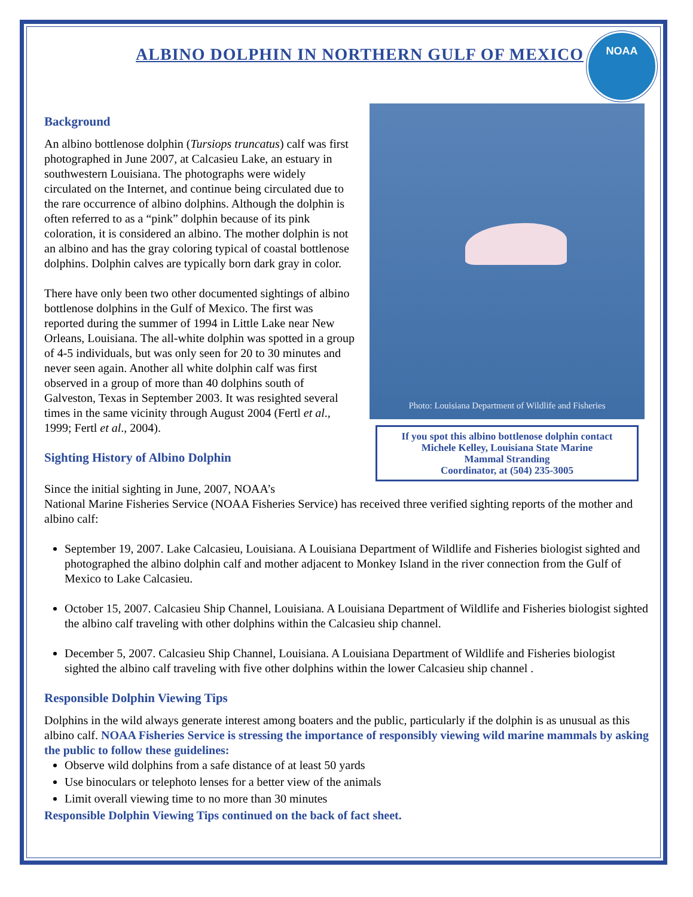ALBINO DOLPHIN IN NORTHERN GULF OF MEXICO
NOAA
Background
An albino bottlenose dolphin (Tursiops truncatus) calf was first photographed in June 2007, at Calcasieu Lake, an estuary in southwestern Louisiana. The photographs were widely circulated on the Internet, and continue being circulated due to the rare occurrence of albino dolphins. Although the dolphin is often referred to as a “pink” dolphin because of its pink coloration, it is considered an albino. The mother dolphin is not an albino and has the gray coloring typical of coastal bottlenose dolphins. Dolphin calves are typically born dark gray in color.
There have only been two other documented sightings of albino bottlenose dolphins in the Gulf of Mexico. The first was reported during the summer of 1994 in Little Lake near New Orleans, Louisiana. The all-white dolphin was spotted in a group of 4-5 individuals, but was only seen for 20 to 30 minutes and never seen again. Another all white dolphin calf was first observed in a group of more than 40 dolphins south of Galveston, Texas in September 2003. It was resighted several times in the same vicinity through August 2004 (Fertl et al., 1999; Fertl et al., 2004).
Sighting History of Albino Dolphin
Photo: Louisiana Department of Wildlife and Fisheries
If you spot this albino bottlenose dolphin contact
Michele Kelley, Louisiana State Marine
Mammal Stranding
Coordinator, at (504) 235-3005
Since the initial sighting in June, 2007, NOAA’s
National Marine Fisheries Service (NOAA Fisheries Service) has received three verified sighting reports of the mother and albino calf:
September 19, 2007. Lake Calcasieu, Louisiana. A Louisiana Department of Wildlife and Fisheries biologist sighted and photographed the albino dolphin calf and mother adjacent to Monkey Island in the river connection from the Gulf of Mexico to Lake Calcasieu.
October 15, 2007. Calcasieu Ship Channel, Louisiana. A Louisiana Department of Wildlife and Fisheries biologist sighted the albino calf traveling with other dolphins within the Calcasieu ship channel.
December 5, 2007. Calcasieu Ship Channel, Louisiana. A Louisiana Department of Wildlife and Fisheries biologist sighted the albino calf traveling with five other dolphins within the lower Calcasieu ship channel .
Responsible Dolphin Viewing Tips
Dolphins in the wild always generate interest among boaters and the public, particularly if the dolphin is as unusual as this albino calf. NOAA Fisheries Service is stressing the importance of responsibly viewing wild marine mammals by asking the public to follow these guidelines:
Observe wild dolphins from a safe distance of at least 50 yards
Use binoculars or telephoto lenses for a better view of the animals
Limit overall viewing time to no more than 30 minutes
Responsible Dolphin Viewing Tips continued on the back of fact sheet.